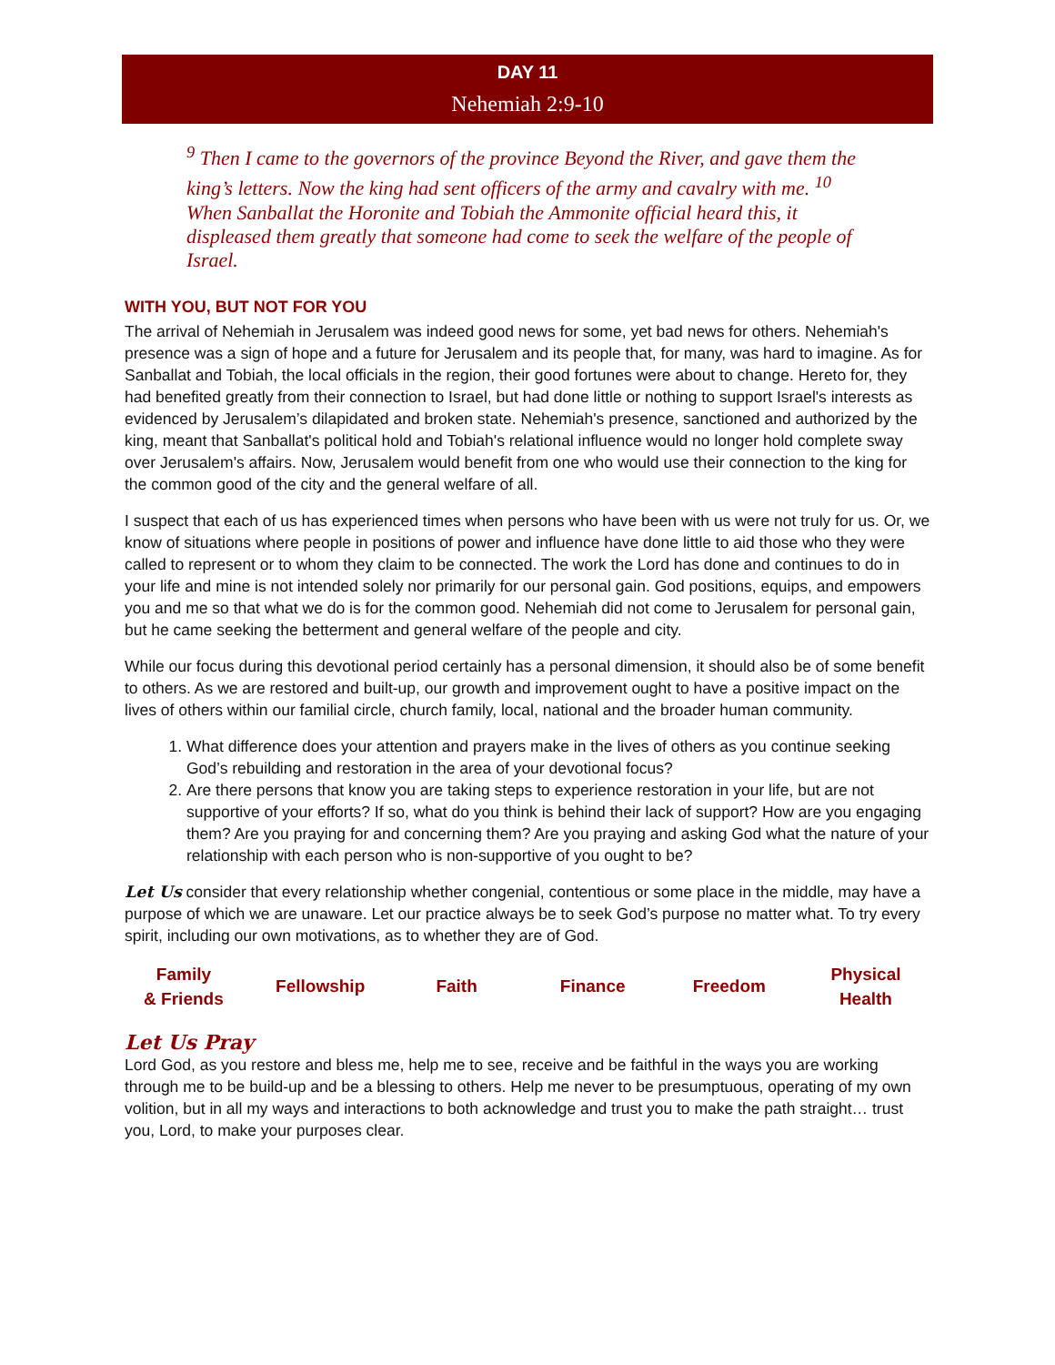DAY 11
Nehemiah 2:9-10
<sup>9</sup> Then I came to the governors of the province Beyond the River, and gave them the king’s letters. Now the king had sent officers of the army and cavalry with me. <sup>10</sup> When Sanballat the Horonite and Tobiah the Ammonite official heard this, it displeased them greatly that someone had come to seek the welfare of the people of Israel.
WITH YOU, BUT NOT FOR YOU
The arrival of Nehemiah in Jerusalem was indeed good news for some, yet bad news for others. Nehemiah's presence was a sign of hope and a future for Jerusalem and its people that, for many, was hard to imagine. As for Sanballat and Tobiah, the local officials in the region, their good fortunes were about to change. Hereto for, they had benefited greatly from their connection to Israel, but had done little or nothing to support Israel's interests as evidenced by Jerusalem’s dilapidated and broken state. Nehemiah's presence, sanctioned and authorized by the king, meant that Sanballat's political hold and Tobiah's relational influence would no longer hold complete sway over Jerusalem's affairs. Now, Jerusalem would benefit from one who would use their connection to the king for the common good of the city and the general welfare of all.
I suspect that each of us has experienced times when persons who have been with us were not truly for us. Or, we know of situations where people in positions of power and influence have done little to aid those who they were called to represent or to whom they claim to be connected. The work the Lord has done and continues to do in your life and mine is not intended solely nor primarily for our personal gain. God positions, equips, and empowers you and me so that what we do is for the common good. Nehemiah did not come to Jerusalem for personal gain, but he came seeking the betterment and general welfare of the people and city.
While our focus during this devotional period certainly has a personal dimension, it should also be of some benefit to others. As we are restored and built-up, our growth and improvement ought to have a positive impact on the lives of others within our familial circle, church family, local, national and the broader human community.
1. What difference does your attention and prayers make in the lives of others as you continue seeking God’s rebuilding and restoration in the area of your devotional focus?
2. Are there persons that know you are taking steps to experience restoration in your life, but are not supportive of your efforts? If so, what do you think is behind their lack of support? How are you engaging them? Are you praying for and concerning them? Are you praying and asking God what the nature of your relationship with each person who is non-supportive of you ought to be?
Let Us consider that every relationship whether congenial, contentious or some place in the middle, may have a purpose of which we are unaware. Let our practice always be to seek God’s purpose no matter what. To try every spirit, including our own motivations, as to whether they are of God.
| Family & Friends | Fellowship | Faith | Finance | Freedom | Physical Health |
Let Us Pray
Lord God, as you restore and bless me, help me to see, receive and be faithful in the ways you are working through me to be build-up and be a blessing to others. Help me never to be presumptuous, operating of my own volition, but in all my ways and interactions to both acknowledge and trust you to make the path straight… trust you, Lord, to make your purposes clear.